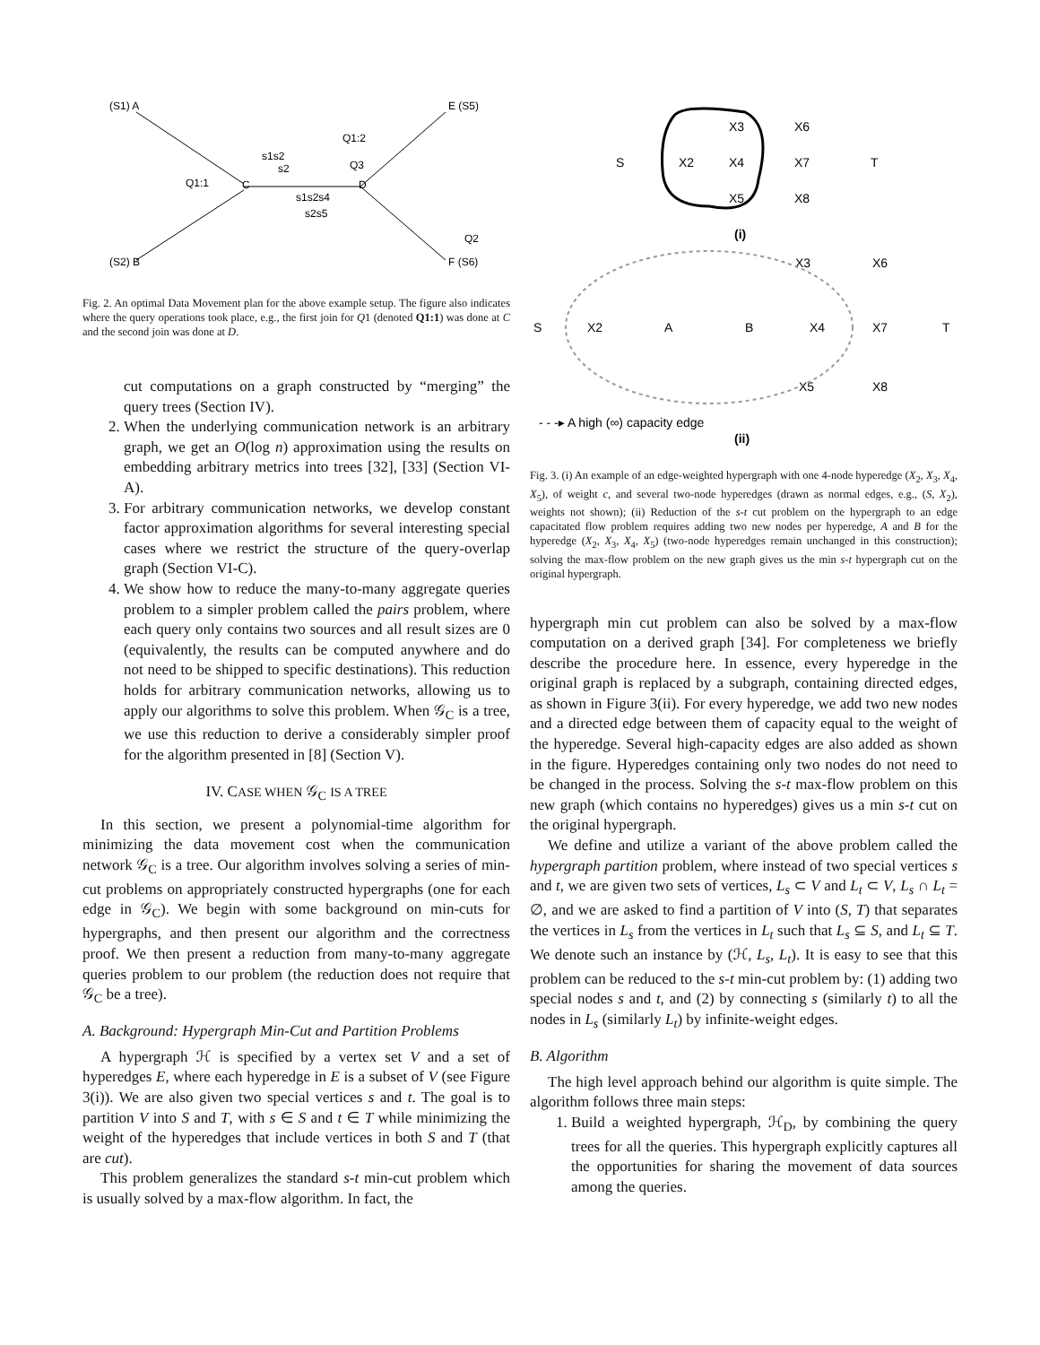(S1) A
E (S5)
(S2) B
F (S6)
C
D
Q1:2
Q3
Q1:1
Q2
s1s2
s2
s1s2s4
s2s5
Fig. 2. An optimal Data Movement plan for the above example setup. The figure also indicates where the query operations took place, e.g., the first join for Q1 (denoted Q1:1) was done at C and the second join was done at D.
cut computations on a graph constructed by “merging” the query trees (Section IV).
2. When the underlying communication network is an arbitrary graph, we get an O(log n) approximation using the results on embedding arbitrary metrics into trees [32], [33] (Section VI-A).
3. For arbitrary communication networks, we develop constant factor approximation algorithms for several interesting special cases where we restrict the structure of the query-overlap graph (Section VI-C).
4. We show how to reduce the many-to-many aggregate queries problem to a simpler problem called the pairs problem, where each query only contains two sources and all result sizes are 0 (equivalently, the results can be computed anywhere and do not need to be shipped to specific destinations). This reduction holds for arbitrary communication networks, allowing us to apply our algorithms to solve this problem. When 𝒢<sub>C</sub> is a tree, we use this reduction to derive a considerably simpler proof for the algorithm presented in [8] (Section V).
IV. CASE WHEN 𝒢<sub>C</sub> IS A TREE
In this section, we present a polynomial-time algorithm for minimizing the data movement cost when the communication network 𝒢<sub>C</sub> is a tree. Our algorithm involves solving a series of min-cut problems on appropriately constructed hypergraphs (one for each edge in 𝒢<sub>C</sub>). We begin with some background on min-cuts for hypergraphs, and then present our algorithm and the correctness proof. We then present a reduction from many-to-many aggregate queries problem to our problem (the reduction does not require that 𝒢<sub>C</sub> be a tree).
A. Background: Hypergraph Min-Cut and Partition Problems
A hypergraph ℋ is specified by a vertex set V and a set of hyperedges E, where each hyperedge in E is a subset of V (see Figure 3(i)). We are also given two special vertices s and t. The goal is to partition V into S and T, with s ∈ S and t ∈ T while minimizing the weight of the hyperedges that include vertices in both S and T (that are cut).
This problem generalizes the standard s-t min-cut problem which is usually solved by a max-flow algorithm. In fact, the
S
X2
X3
X4
X5
X6
X7
X8
T
(i)
S
X2
A
B
X4
X7
T
X3
X6
X5
X8
- - -▸ A high (∞) capacity edge
(ii)
Fig. 3. (i) An example of an edge-weighted hypergraph with one 4-node hyperedge (X<sub>2</sub>, X<sub>3</sub>, X<sub>4</sub>, X<sub>5</sub>), of weight c, and several two-node hyperedges (drawn as normal edges, e.g., (S, X<sub>2</sub>), weights not shown); (ii) Reduction of the s-t cut problem on the hypergraph to an edge capacitated flow problem requires adding two new nodes per hyperedge, A and B for the hyperedge (X<sub>2</sub>, X<sub>3</sub>, X<sub>4</sub>, X<sub>5</sub>) (two-node hyperedges remain unchanged in this construction); solving the max-flow problem on the new graph gives us the min s-t hypergraph cut on the original hypergraph.
hypergraph min cut problem can also be solved by a max-flow computation on a derived graph [34]. For completeness we briefly describe the procedure here. In essence, every hyperedge in the original graph is replaced by a subgraph, containing directed edges, as shown in Figure 3(ii). For every hyperedge, we add two new nodes and a directed edge between them of capacity equal to the weight of the hyperedge. Several high-capacity edges are also added as shown in the figure. Hyperedges containing only two nodes do not need to be changed in the process. Solving the s-t max-flow problem on this new graph (which contains no hyperedges) gives us a min s-t cut on the original hypergraph.
We define and utilize a variant of the above problem called the hypergraph partition problem, where instead of two special vertices s and t, we are given two sets of vertices, L<sub>s</sub> ⊂ V and L<sub>t</sub> ⊂ V, L<sub>s</sub> ∩ L<sub>t</sub> = ∅, and we are asked to find a partition of V into (S, T) that separates the vertices in L<sub>s</sub> from the vertices in L<sub>t</sub> such that L<sub>s</sub> ⊆ S, and L<sub>t</sub> ⊆ T. We denote such an instance by (ℋ, L<sub>s</sub>, L<sub>t</sub>). It is easy to see that this problem can be reduced to the s-t min-cut problem by: (1) adding two special nodes s and t, and (2) by connecting s (similarly t) to all the nodes in L<sub>s</sub> (similarly L<sub>t</sub>) by infinite-weight edges.
B. Algorithm
The high level approach behind our algorithm is quite simple. The algorithm follows three main steps:
1. Build a weighted hypergraph, ℋ<sub>D</sub>, by combining the query trees for all the queries. This hypergraph explicitly captures all the opportunities for sharing the movement of data sources among the queries.